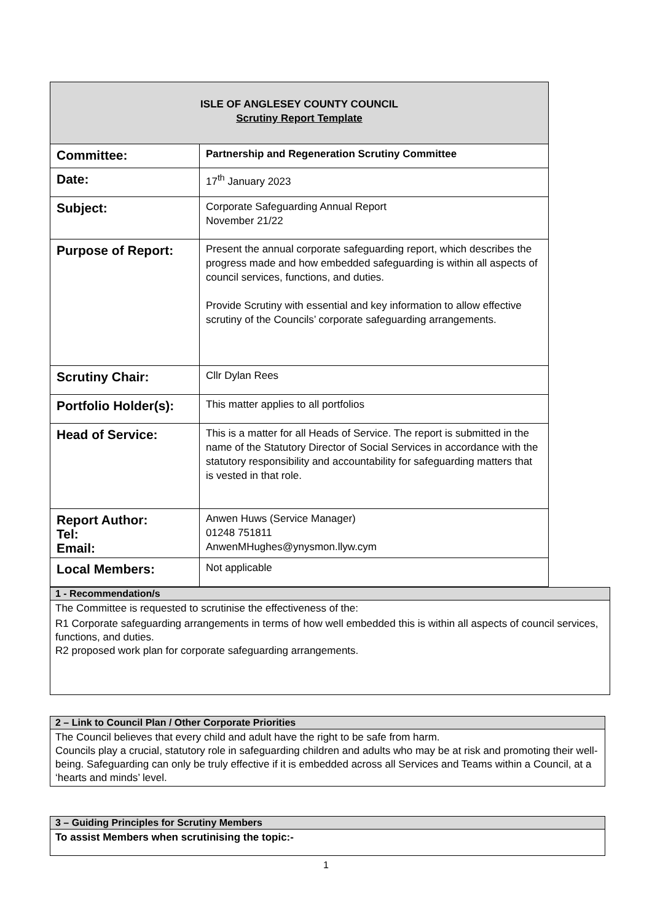| ISLE OF ANGLESEY COUNTY COUNCIL Scrutiny Report Template | |
| Committee: | Partnership and Regeneration Scrutiny Committee |
| Date: | 17<sup>th</sup> January 2023 |
| Subject: | Corporate Safeguarding Annual Report November 21/22 |
| Purpose of Report: | Present the annual corporate safeguarding report, which describes the progress made and how embedded safeguarding is within all aspects of council services, functions, and duties. Provide Scrutiny with essential and key information to allow effective scrutiny of the Councils’ corporate safeguarding arrangements. |
| Scrutiny Chair: | Cllr Dylan Rees |
| Portfolio Holder(s): | This matter applies to all portfolios |
| Head of Service: | This is a matter for all Heads of Service. The report is submitted in the name of the Statutory Director of Social Services in accordance with the statutory responsibility and accountability for safeguarding matters that is vested in that role. |
| Report Author: Tel: Email: | Anwen Huws (Service Manager) 01248 751811 AnwenMHughes@ynysmon.llyw.cym |
| Local Members: | Not applicable |
1 - Recommendation/s
The Committee is requested to scrutinise the effectiveness of the:
R1 Corporate safeguarding arrangements in terms of how well embedded this is within all aspects of council services, functions, and duties.
R2 proposed work plan for corporate safeguarding arrangements.
2 – Link to Council Plan / Other Corporate Priorities
The Council believes that every child and adult have the right to be safe from harm.
Councils play a crucial, statutory role in safeguarding children and adults who may be at risk and promoting their well-being. Safeguarding can only be truly effective if it is embedded across all Services and Teams within a Council, at a ‘hearts and minds’ level.
3 – Guiding Principles for Scrutiny Members
To assist Members when scrutinising the topic:-
1